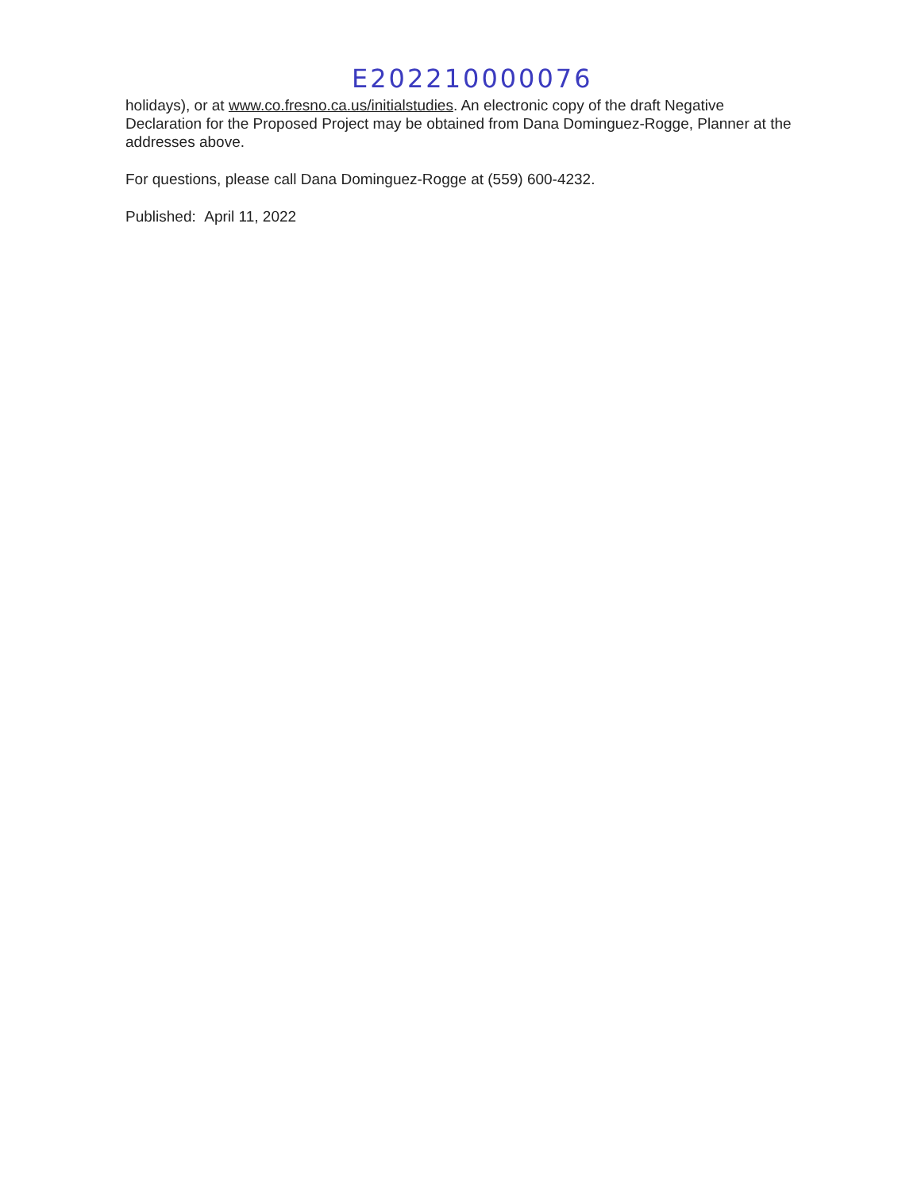E202210000076
holidays), or at www.co.fresno.ca.us/initialstudies. An electronic copy of the draft Negative Declaration for the Proposed Project may be obtained from Dana Dominguez-Rogge, Planner at the addresses above.
For questions, please call Dana Dominguez-Rogge at (559) 600-4232.
Published: April 11, 2022